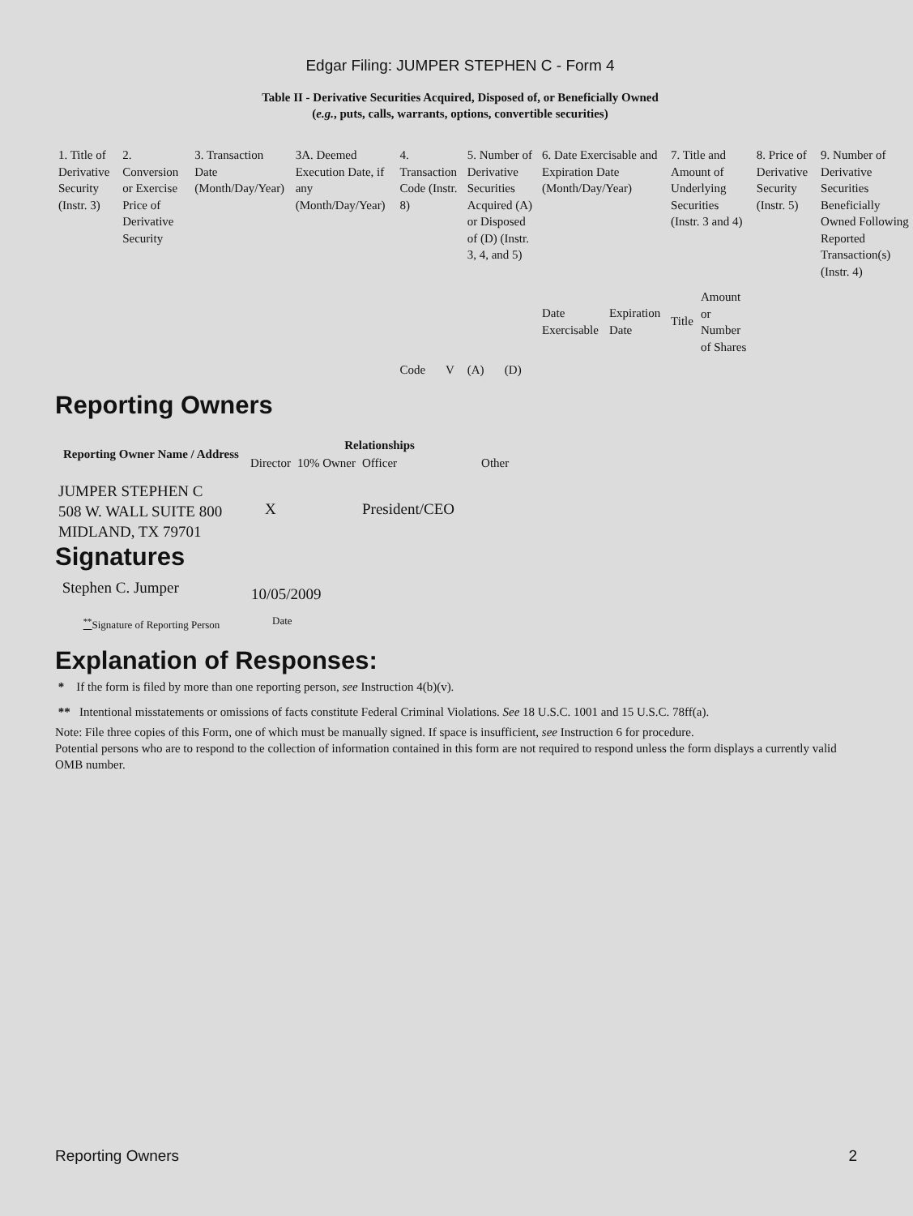Edgar Filing: JUMPER STEPHEN C - Form 4
Table II - Derivative Securities Acquired, Disposed of, or Beneficially Owned
(e.g., puts, calls, warrants, options, convertible securities)
| 1. Title of Derivative Security (Instr. 3) | 2. Conversion or Exercise Price of Derivative Security | 3. Transaction Date (Month/Day/Year) | 3A. Deemed Execution Date, if any (Month/Day/Year) | 4. Transaction Code (Instr. 8) | | 5. Number of Derivative Securities Acquired (A) or Disposed of (D) (Instr. 3, 4, and 5) | | 6. Date Exercisable and Expiration Date (Month/Day/Year) | | 7. Title and Amount of Underlying Securities (Instr. 3 and 4) | | 8. Price of Derivative Security (Instr. 5) | 9. Number of Derivative Securities Beneficially Owned Following Reported Transaction(s) (Instr. 4) |
| | | | | Code | V | (A) | (D) | Date Exercisable | Expiration Date | Title | Amount or Number of Shares | | |
Reporting Owners
| Reporting Owner Name / Address | Relationships | | | |
| --- | --- | --- | --- | --- |
| | Director | 10% Owner | Officer | Other |
| JUMPER STEPHEN C 508 W. WALL SUITE 800 MIDLAND, TX 79701 | X | | President/CEO | |
Signatures
| Stephen C. Jumper | 10/05/2009 |
| <sup>**</sup> Signature of Reporting Person | Date |
Explanation of Responses:
* If the form is filed by more than one reporting person, see Instruction 4(b)(v).
** Intentional misstatements or omissions of facts constitute Federal Criminal Violations. See 18 U.S.C. 1001 and 15 U.S.C. 78ff(a).
Note: File three copies of this Form, one of which must be manually signed. If space is insufficient, see Instruction 6 for procedure.
Potential persons who are to respond to the collection of information contained in this form are not required to respond unless the form displays a currently valid OMB number.
Reporting Owners 2